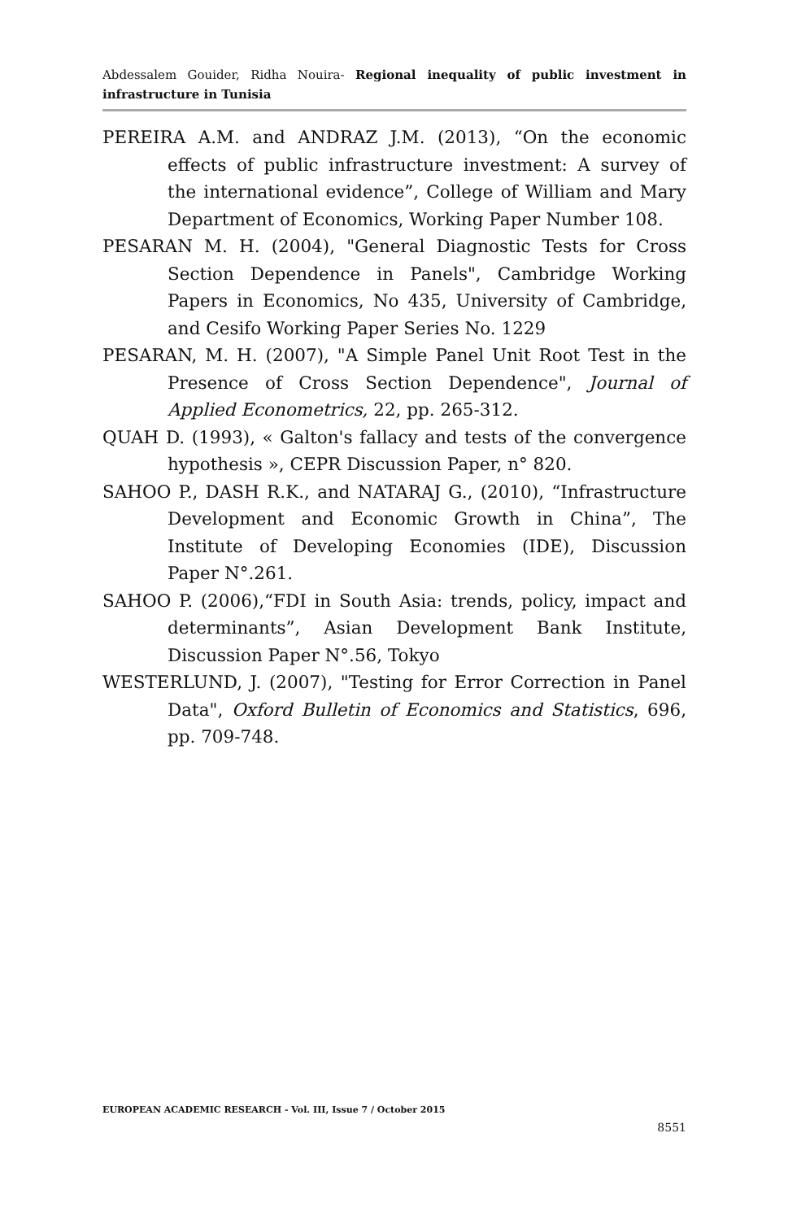Abdessalem Gouider, Ridha Nouira- Regional inequality of public investment in infrastructure in Tunisia
PEREIRA A.M. and ANDRAZ J.M. (2013), “On the economic effects of public infrastructure investment: A survey of the international evidence”, College of William and Mary Department of Economics, Working Paper Number 108.
PESARAN M. H. (2004), "General Diagnostic Tests for Cross Section Dependence in Panels", Cambridge Working Papers in Economics, No 435, University of Cambridge, and Cesifo Working Paper Series No. 1229
PESARAN, M. H. (2007), "A Simple Panel Unit Root Test in the Presence of Cross Section Dependence", Journal of Applied Econometrics, 22, pp. 265-312.
QUAH D. (1993), « Galton's fallacy and tests of the convergence hypothesis », CEPR Discussion Paper, n° 820.
SAHOO P., DASH R.K., and NATARAJ G., (2010), “Infrastructure Development and Economic Growth in China”, The Institute of Developing Economies (IDE), Discussion Paper N°.261.
SAHOO P. (2006),“FDI in South Asia: trends, policy, impact and determinants”, Asian Development Bank Institute, Discussion Paper N°.56, Tokyo
WESTERLUND, J. (2007), "Testing for Error Correction in Panel Data", Oxford Bulletin of Economics and Statistics, 696, pp. 709-748.
EUROPEAN ACADEMIC RESEARCH - Vol. III, Issue 7 / October 2015
8551